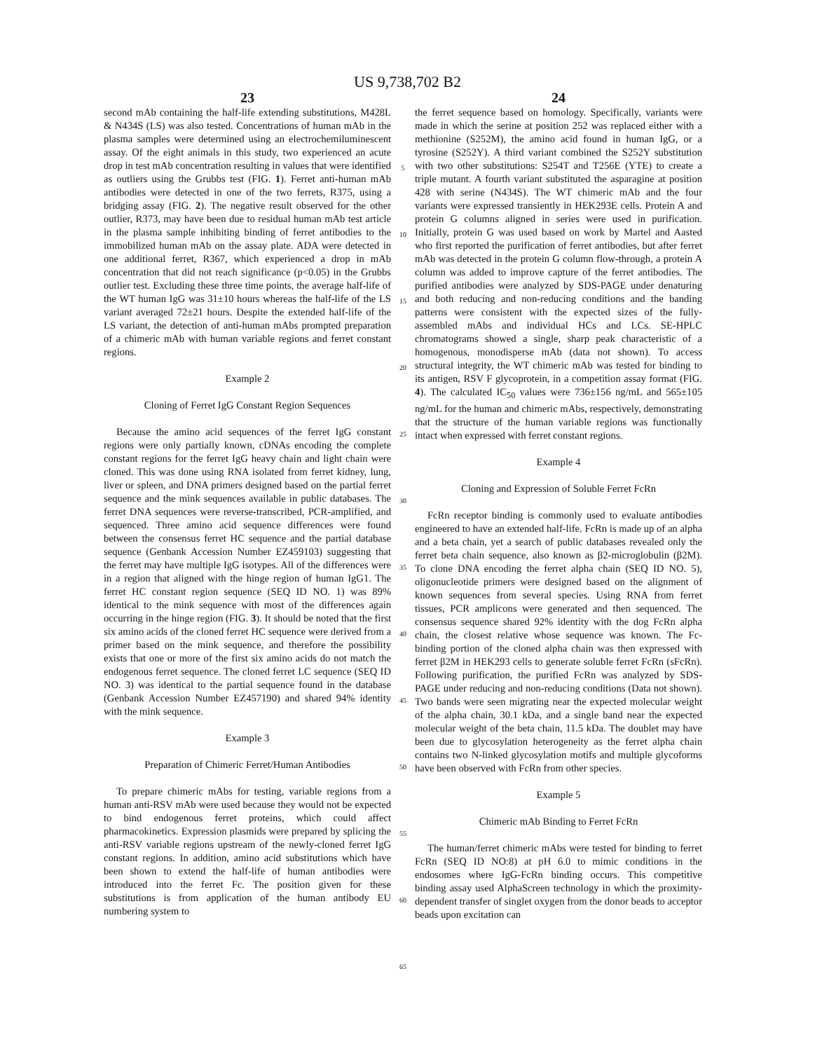US 9,738,702 B2
23
second mAb containing the half-life extending substitutions, M428L & N434S (LS) was also tested. Concentrations of human mAb in the plasma samples were determined using an electrochemiluminescent assay. Of the eight animals in this study, two experienced an acute drop in test mAb concentration resulting in values that were identified as outliers using the Grubbs test (FIG. 1). Ferret anti-human mAb antibodies were detected in one of the two ferrets, R375, using a bridging assay (FIG. 2). The negative result observed for the other outlier, R373, may have been due to residual human mAb test article in the plasma sample inhibiting binding of ferret antibodies to the immobilized human mAb on the assay plate. ADA were detected in one additional ferret, R367, which experienced a drop in mAb concentration that did not reach significance (p<0.05) in the Grubbs outlier test. Excluding these three time points, the average half-life of the WT human IgG was 31±10 hours whereas the half-life of the LS variant averaged 72±21 hours. Despite the extended half-life of the LS variant, the detection of anti-human mAbs prompted preparation of a chimeric mAb with human variable regions and ferret constant regions.
Example 2
Cloning of Ferret IgG Constant Region Sequences
Because the amino acid sequences of the ferret IgG constant regions were only partially known, cDNAs encoding the complete constant regions for the ferret IgG heavy chain and light chain were cloned. This was done using RNA isolated from ferret kidney, lung, liver or spleen, and DNA primers designed based on the partial ferret sequence and the mink sequences available in public databases. The ferret DNA sequences were reverse-transcribed, PCR-amplified, and sequenced. Three amino acid sequence differences were found between the consensus ferret HC sequence and the partial database sequence (Genbank Accession Number EZ459103) suggesting that the ferret may have multiple IgG isotypes. All of the differences were in a region that aligned with the hinge region of human IgG1. The ferret HC constant region sequence (SEQ ID NO. 1) was 89% identical to the mink sequence with most of the differences again occurring in the hinge region (FIG. 3). It should be noted that the first six amino acids of the cloned ferret HC sequence were derived from a primer based on the mink sequence, and therefore the possibility exists that one or more of the first six amino acids do not match the endogenous ferret sequence. The cloned ferret LC sequence (SEQ ID NO. 3) was identical to the partial sequence found in the database (Genbank Accession Number EZ457190) and shared 94% identity with the mink sequence.
Example 3
Preparation of Chimeric Ferret/Human Antibodies
To prepare chimeric mAbs for testing, variable regions from a human anti-RSV mAb were used because they would not be expected to bind endogenous ferret proteins, which could affect pharmacokinetics. Expression plasmids were prepared by splicing the anti-RSV variable regions upstream of the newly-cloned ferret IgG constant regions. In addition, amino acid substitutions which have been shown to extend the half-life of human antibodies were introduced into the ferret Fc. The position given for these substitutions is from application of the human antibody EU numbering system to
5
10
15
20
25
30
35
40
45
50
55
60
65
24
the ferret sequence based on homology. Specifically, variants were made in which the serine at position 252 was replaced either with a methionine (S252M), the amino acid found in human IgG, or a tyrosine (S252Y). A third variant combined the S252Y substitution with two other substitutions: S254T and T256E (YTE) to create a triple mutant. A fourth variant substituted the asparagine at position 428 with serine (N434S). The WT chimeric mAb and the four variants were expressed transiently in HEK293E cells. Protein A and protein G columns aligned in series were used in purification. Initially, protein G was used based on work by Martel and Aasted who first reported the purification of ferret antibodies, but after ferret mAb was detected in the protein G column flow-through, a protein A column was added to improve capture of the ferret antibodies. The purified antibodies were analyzed by SDS-PAGE under denaturing and both reducing and non-reducing conditions and the banding patterns were consistent with the expected sizes of the fully-assembled mAbs and individual HCs and LCs. SE-HPLC chromatograms showed a single, sharp peak characteristic of a homogenous, monodisperse mAb (data not shown). To access structural integrity, the WT chimeric mAb was tested for binding to its antigen, RSV F glycoprotein, in a competition assay format (FIG. 4). The calculated IC<sub>50</sub> values were 736±156 ng/mL and 565±105 ng/mL for the human and chimeric mAbs, respectively, demonstrating that the structure of the human variable regions was functionally intact when expressed with ferret constant regions.
Example 4
Cloning and Expression of Soluble Ferret FcRn
FcRn receptor binding is commonly used to evaluate antibodies engineered to have an extended half-life. FcRn is made up of an alpha and a beta chain, yet a search of public databases revealed only the ferret beta chain sequence, also known as β2-microglobulin (β2M). To clone DNA encoding the ferret alpha chain (SEQ ID NO. 5), oligonucleotide primers were designed based on the alignment of known sequences from several species. Using RNA from ferret tissues, PCR amplicons were generated and then sequenced. The consensus sequence shared 92% identity with the dog FcRn alpha chain, the closest relative whose sequence was known. The Fc-binding portion of the cloned alpha chain was then expressed with ferret β2M in HEK293 cells to generate soluble ferret FcRn (sFcRn). Following purification, the purified FcRn was analyzed by SDS-PAGE under reducing and non-reducing conditions (Data not shown). Two bands were seen migrating near the expected molecular weight of the alpha chain, 30.1 kDa, and a single band near the expected molecular weight of the beta chain, 11.5 kDa. The doublet may have been due to glycosylation heterogeneity as the ferret alpha chain contains two N-linked glycosylation motifs and multiple glycoforms have been observed with FcRn from other species.
Example 5
Chimeric mAb Binding to Ferret FcRn
The human/ferret chimeric mAbs were tested for binding to ferret FcRn (SEQ ID NO:8) at pH 6.0 to mimic conditions in the endosomes where IgG-FcRn binding occurs. This competitive binding assay used AlphaScreen technology in which the proximity-dependent transfer of singlet oxygen from the donor beads to acceptor beads upon excitation can